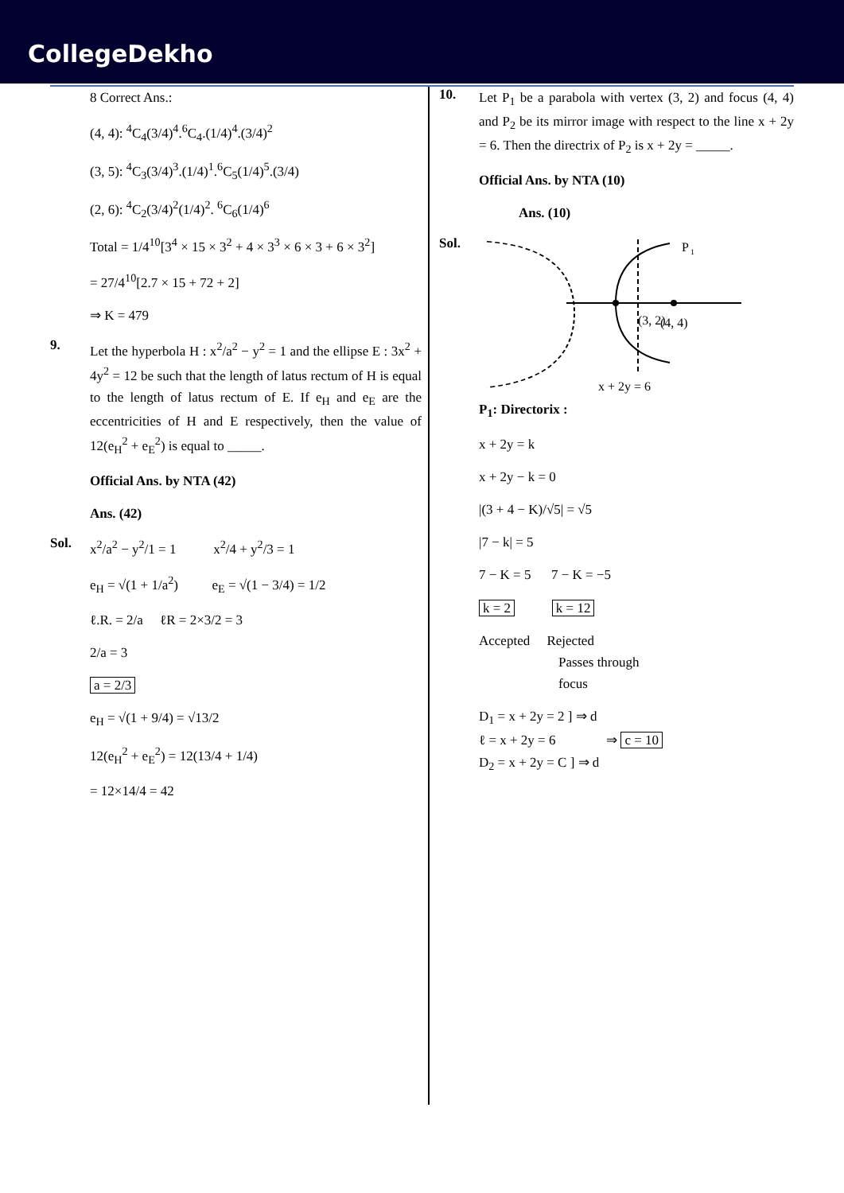CollegeDekho
8 Correct Ans.:
(4, 4): <sup>4</sup>C<sub>4</sub>(3/4)<sup>4</sup>.<sup>6</sup>C<sub>4</sub>.(1/4)<sup>4</sup>.(3/4)<sup>2</sup>
(3, 5): <sup>4</sup>C<sub>3</sub>(3/4)<sup>3</sup>.(1/4)<sup>1</sup>.<sup>6</sup>C<sub>5</sub>(1/4)<sup>5</sup>.(3/4)
(2, 6): <sup>4</sup>C<sub>2</sub>(3/4)<sup>2</sup>(1/4)<sup>2</sup>. <sup>6</sup>C<sub>6</sub>(1/4)<sup>6</sup>
Total = 1/4<sup>10</sup>[3<sup>4</sup> × 15 × 3<sup>2</sup> + 4 × 3<sup>3</sup> × 6 × 3 + 6 × 3<sup>2</sup>]
= 27/4<sup>10</sup>[2.7 × 15 + 72 + 2]
⇒ K = 479
9.
Let the hyperbola H : x<sup>2</sup>/a<sup>2</sup> − y<sup>2</sup> = 1 and the ellipse E : 3x<sup>2</sup> + 4y<sup>2</sup> = 12 be such that the length of latus rectum of H is equal to the length of latus rectum of E. If e<sub>H</sub> and e<sub>E</sub> are the eccentricities of H and E respectively, then the value of 12(e<sub>H</sub><sup>2</sup> + e<sub>E</sub><sup>2</sup>) is equal to _____.
Official Ans. by NTA (42)
Ans. (42)
Sol.
x<sup>2</sup>/a<sup>2</sup> − y<sup>2</sup>/1 = 1 x<sup>2</sup>/4 + y<sup>2</sup>/3 = 1
e<sub>H</sub> = √(1 + 1/a<sup>2</sup>) e<sub>E</sub> = √(1 − 3/4) = 1/2
ℓ.R. = 2/a ℓR = 2×3/2 = 3
2/a = 3
a = 2/3
e<sub>H</sub> = √(1 + 9/4) = √13/2
12(e<sub>H</sub><sup>2</sup> + e<sub>E</sub><sup>2</sup>) = 12(13/4 + 1/4)
= 12×14/4 = 42
10.
Let P<sub>1</sub> be a parabola with vertex (3, 2) and focus (4, 4) and P<sub>2</sub> be its mirror image with respect to the line x + 2y = 6. Then the directrix of P<sub>2</sub> is x + 2y = _____.
Official Ans. by NTA (10)
Ans. (10)
Sol.
P
1
(3, 2)
(4, 4)
x + 2y = 6
P<sub>1</sub>: Directorix :
x + 2y = k
x + 2y − k = 0
|(3 + 4 − K)/√5| = √5
|7 − k| = 5
7 − K = 5 7 − K = −5
k = 2 k = 12
Accepted Rejected
Passes through
focus
D<sub>1</sub> = x + 2y = 2 ] ⇒ d
ℓ = x + 2y = 6 ⇒ c = 10
D<sub>2</sub> = x + 2y = C ] ⇒ d